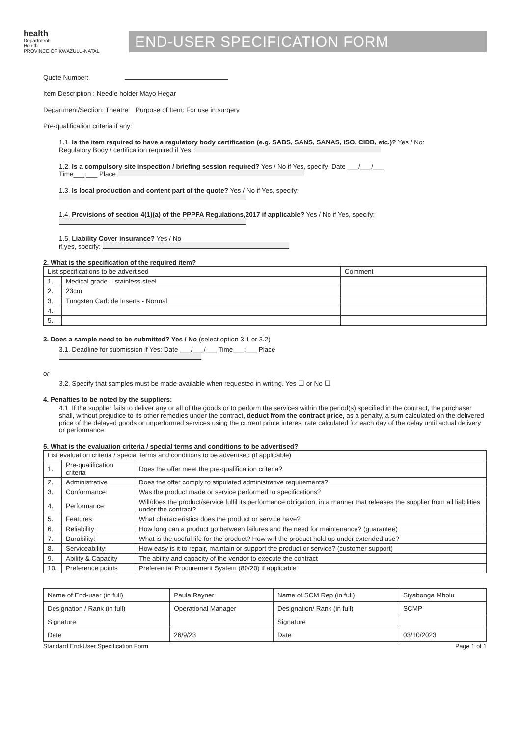health
Department:
Health
PROVINCE OF KWAZULU-NATAL
END-USER SPECIFICATION FORM
Quote Number:
Item Description : Needle holder Mayo Hegar
Department/Section: Theatre Purpose of Item: For use in surgery
Pre-qualification criteria if any:
1.1. Is the item required to have a regulatory body certification (e.g. SABS, SANS, SANAS, ISO, CIDB, etc.)? Yes / No:
Regulatory Body / certification required if Yes:
1.2. Is a compulsory site inspection / briefing session required? Yes / No if Yes, specify: Date ___/___/___
Time___:___ Place
1.3. Is local production and content part of the quote? Yes / No if Yes, specify:
1.4. Provisions of section 4(1)(a) of the PPPFA Regulations,2017 if applicable? Yes / No if Yes, specify:
1.5. Liability Cover insurance? Yes / No
if yes, specify:
2. What is the specification of the required item?
| List specifications to be advertised | | Comment |
| 1. | Medical grade – stainless steel | |
| 2. | 23cm | |
| 3. | Tungsten Carbide Inserts - Normal | |
| 4. | | |
| 5. | | |
3. Does a sample need to be submitted? Yes / No (select option 3.1 or 3.2)
3.1. Deadline for submission if Yes: Date ___/___/___ Time___:___ Place
or
3.2. Specify that samples must be made available when requested in writing. Yes ☐ or No ☐
4. Penalties to be noted by the suppliers:
4.1. If the supplier fails to deliver any or all of the goods or to perform the services within the period(s) specified in the contract, the purchaser shall, without prejudice to its other remedies under the contract, deduct from the contract price, as a penalty, a sum calculated on the delivered price of the delayed goods or unperformed services using the current prime interest rate calculated for each day of the delay until actual delivery or performance.
5. What is the evaluation criteria / special terms and conditions to be advertised?
| List evaluation criteria / special terms and conditions to be advertised (if applicable) | | |
| 1. | Pre-qualification criteria | Does the offer meet the pre-qualification criteria? |
| 2. | Administrative | Does the offer comply to stipulated administrative requirements? |
| 3. | Conformance: | Was the product made or service performed to specifications? |
| 4. | Performance: | Will/does the product/service fulfil its performance obligation, in a manner that releases the supplier from all liabilities under the contract? |
| 5. | Features: | What characteristics does the product or service have? |
| 6. | Reliability: | How long can a product go between failures and the need for maintenance? (guarantee) |
| 7. | Durability: | What is the useful life for the product? How will the product hold up under extended use? |
| 8. | Serviceability: | How easy is it to repair, maintain or support the product or service? (customer support) |
| 9. | Ability & Capacity | The ability and capacity of the vendor to execute the contract |
| 10. | Preference points | Preferential Procurement System (80/20) if applicable |
| Name of End-user (in full) | Paula Rayner | Name of SCM Rep (in full) | Siyabonga Mbolu |
| Designation / Rank (in full) | Operational Manager | Designation/ Rank (in full) | SCMP |
| Signature | | Signature | |
| Date | 26/9/23 | Date | 03/10/2023 |
Standard End-User Specification Form Page 1 of 1